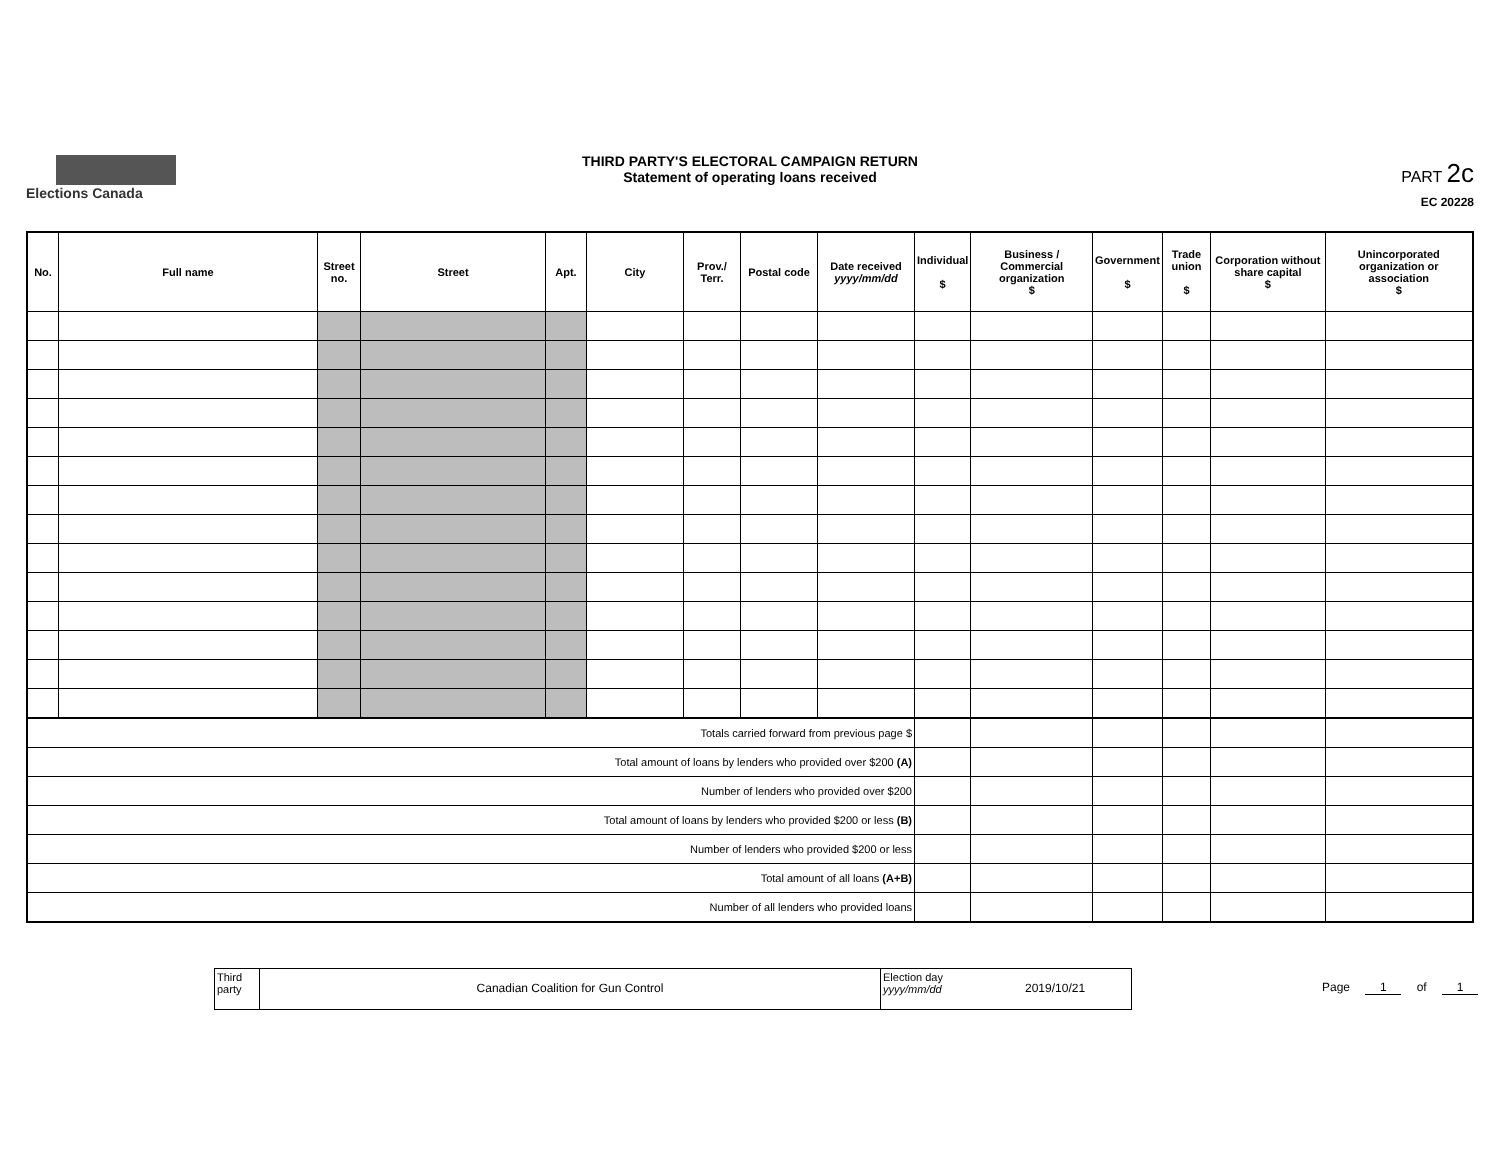Elections Canada
THIRD PARTY'S ELECTORAL CAMPAIGN RETURN
Statement of operating loans received
PART 2c
EC 20228
| No. | Full name | Street no. | Street | Apt. | City | Prov./ Terr. | Postal code | Date received yyyy/mm/dd | Individual $ | Business / Commercial organization $ | Government $ | Trade union $ | Corporation without share capital $ | Unincorporated organization or association $ |
| --- | --- | --- | --- | --- | --- | --- | --- | --- | --- | --- | --- | --- | --- | --- |
| Totals carried forward from previous page $ | | | | | | | | | | | | | | |
| Total amount of loans by lenders who provided over $200 (A) | | | | | | | | | | | | | | |
| Number of lenders who provided over $200 | | | | | | | | | | | | | | |
| Total amount of loans by lenders who provided $200 or less (B) | | | | | | | | | | | | | | |
| Number of lenders who provided $200 or less | | | | | | | | | | | | | | |
| Total amount of all loans (A+B) | | | | | | | | | | | | | | |
| Number of all lenders who provided loans | | | | | | | | | | | | | | |
Third party
Canadian Coalition for Gun Control
Election day
yyyy/mm/dd
2019/10/21
Page 1 of 1